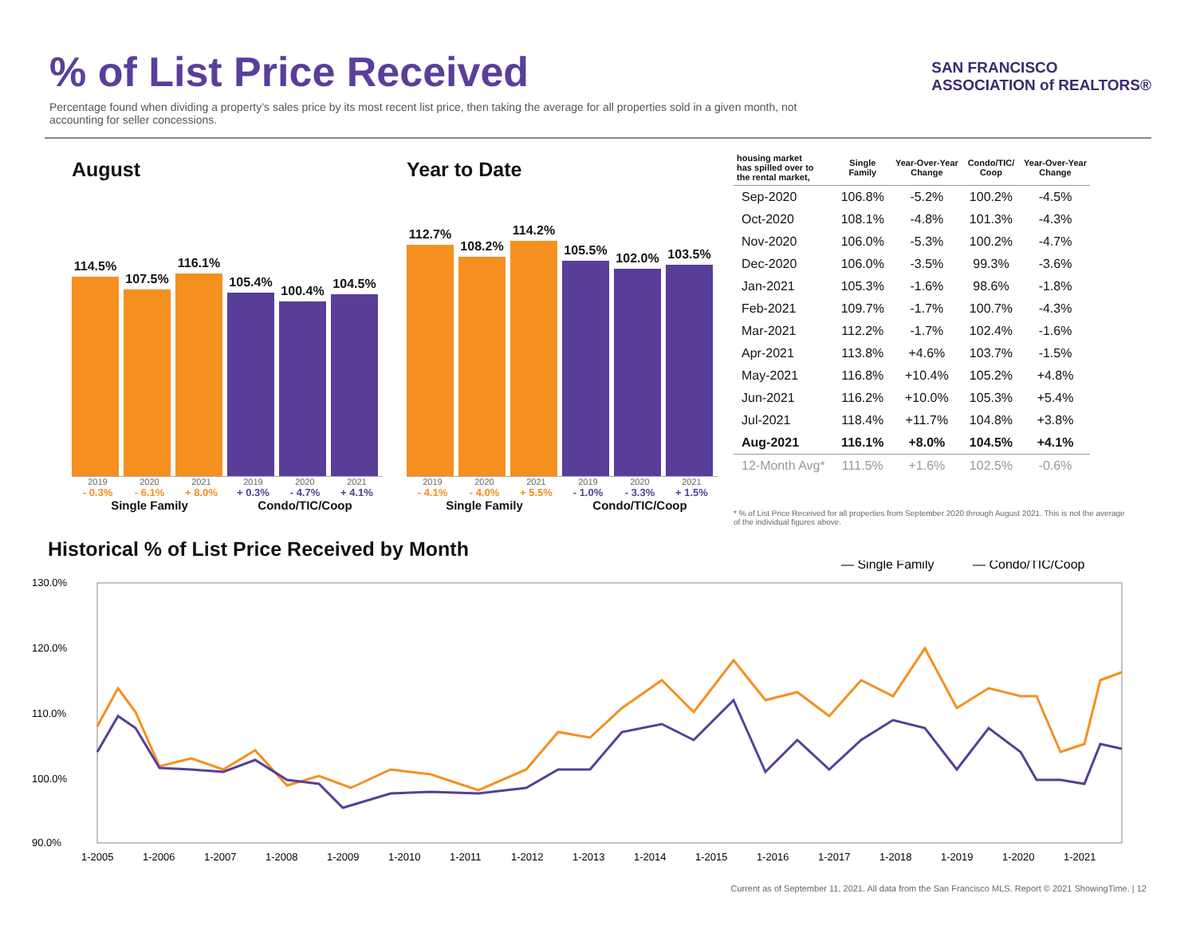% of List Price Received
Percentage found when dividing a property’s sales price by its most recent list price, then taking the average for all properties sold in a given month, not accounting for seller concessions.
SAN FRANCISCO
ASSOCIATION of REALTORS®
August
114.5%
107.5%
116.1%
105.4%
100.4%
104.5%
2019 2020 2021 2019 2020 2021
- 0.3% - 6.1% + 8.0% + 0.3% - 4.7% + 4.1%
Single Family Condo/TIC/Coop
Year to Date
112.7%
108.2%
114.2%
105.5%
102.0%
103.5%
2019 2020 2021 2019 2020 2021
- 4.1% - 4.0% + 5.5% - 1.0% - 3.3% + 1.5%
Single Family Condo/TIC/Coop
| housing market has spilled over to the rental market, | Single Family | Year-Over-Year Change | Condo/TIC/ Coop | Year-Over-Year Change |
| --- | --- | --- | --- | --- |
| Sep-2020 | 106.8% | -5.2% | 100.2% | -4.5% |
| Oct-2020 | 108.1% | -4.8% | 101.3% | -4.3% |
| Nov-2020 | 106.0% | -5.3% | 100.2% | -4.7% |
| Dec-2020 | 106.0% | -3.5% | 99.3% | -3.6% |
| Jan-2021 | 105.3% | -1.6% | 98.6% | -1.8% |
| Feb-2021 | 109.7% | -1.7% | 100.7% | -4.3% |
| Mar-2021 | 112.2% | -1.7% | 102.4% | -1.6% |
| Apr-2021 | 113.8% | +4.6% | 103.7% | -1.5% |
| May-2021 | 116.8% | +10.4% | 105.2% | +4.8% |
| Jun-2021 | 116.2% | +10.0% | 105.3% | +5.4% |
| Jul-2021 | 118.4% | +11.7% | 104.8% | +3.8% |
| Aug-2021 | 116.1% | +8.0% | 104.5% | +4.1% |
| 12-Month Avg* | 111.5% | +1.6% | 102.5% | -0.6% |
* % of List Price Received for all properties from September 2020 through August 2021. This is not the average of the individual figures above.
Historical % of List Price Received by Month
— Single Family
— Condo/TIC/Coop
130.0%
120.0%
110.0%
100.0%
90.0%
1-2005
1-2006
1-2007
1-2008
1-2009
1-2010
1-2011
1-2012
1-2013
1-2014
1-2015
1-2016
1-2017
1-2018
1-2019
1-2020
1-2021
Current as of September 11, 2021. All data from the San Francisco MLS. Report © 2021 ShowingTime. | 12